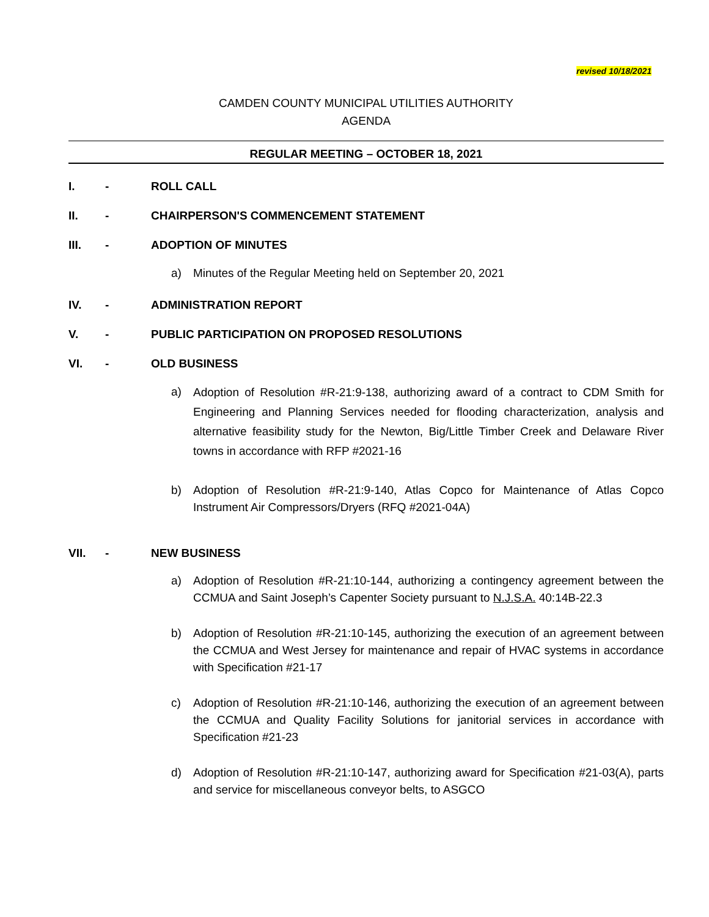revised 10/18/2021
CAMDEN COUNTY MUNICIPAL UTILITIES AUTHORITY
AGENDA
REGULAR MEETING – OCTOBER 18, 2021
I. - ROLL CALL
II. - CHAIRPERSON'S COMMENCEMENT STATEMENT
III. - ADOPTION OF MINUTES
a) Minutes of the Regular Meeting held on September 20, 2021
IV. - ADMINISTRATION REPORT
V. - PUBLIC PARTICIPATION ON PROPOSED RESOLUTIONS
VI. - OLD BUSINESS
a) Adoption of Resolution #R-21:9-138, authorizing award of a contract to CDM Smith for Engineering and Planning Services needed for flooding characterization, analysis and alternative feasibility study for the Newton, Big/Little Timber Creek and Delaware River towns in accordance with RFP #2021-16
b) Adoption of Resolution #R-21:9-140, Atlas Copco for Maintenance of Atlas Copco Instrument Air Compressors/Dryers (RFQ #2021-04A)
VII. - NEW BUSINESS
a) Adoption of Resolution #R-21:10-144, authorizing a contingency agreement between the CCMUA and Saint Joseph’s Capenter Society pursuant to N.J.S.A. 40:14B-22.3
b) Adoption of Resolution #R-21:10-145, authorizing the execution of an agreement between the CCMUA and West Jersey for maintenance and repair of HVAC systems in accordance with Specification #21-17
c) Adoption of Resolution #R-21:10-146, authorizing the execution of an agreement between the CCMUA and Quality Facility Solutions for janitorial services in accordance with Specification #21-23
d) Adoption of Resolution #R-21:10-147, authorizing award for Specification #21-03(A), parts and service for miscellaneous conveyor belts, to ASGCO